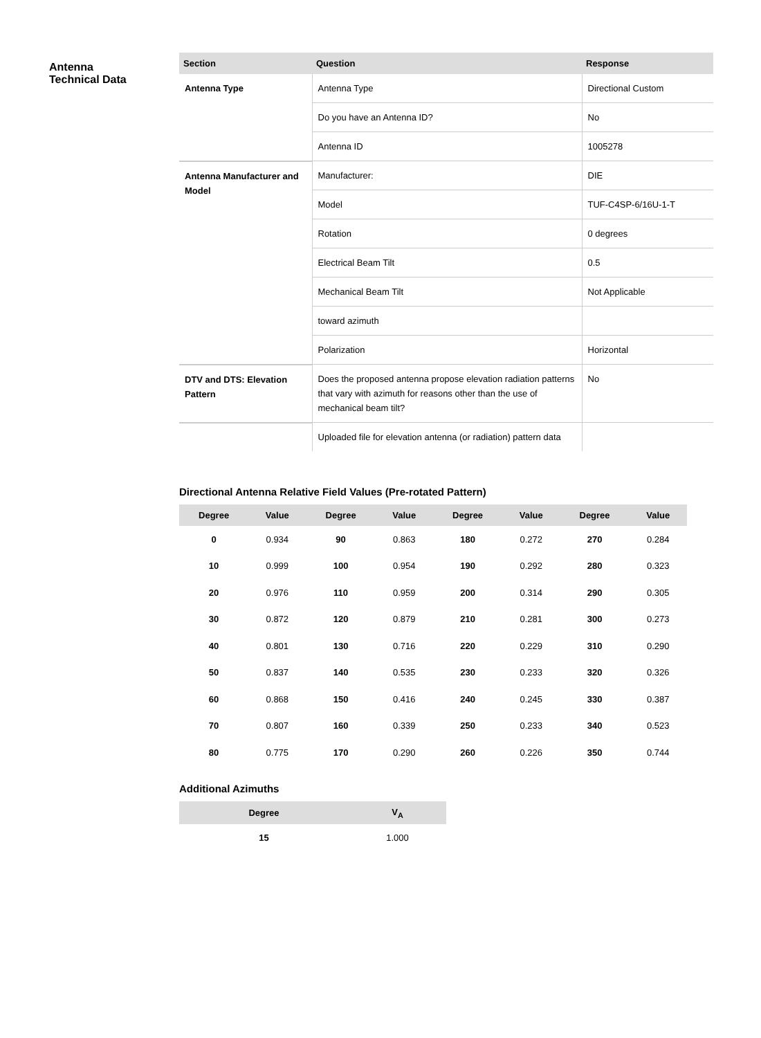Antenna
Technical Data
| Section | Question | Response |
| --- | --- | --- |
| Antenna Type | Antenna Type | Directional Custom |
| | Do you have an Antenna ID? | No |
| | Antenna ID | 1005278 |
| Antenna Manufacturer and Model | Manufacturer: | DIE |
| | Model | TUF-C4SP-6/16U-1-T |
| | Rotation | 0 degrees |
| | Electrical Beam Tilt | 0.5 |
| | Mechanical Beam Tilt | Not Applicable |
| | toward azimuth | |
| | Polarization | Horizontal |
| DTV and DTS: Elevation Pattern | Does the proposed antenna propose elevation radiation patterns that vary with azimuth for reasons other than the use of mechanical beam tilt? | No |
| | Uploaded file for elevation antenna (or radiation) pattern data | |
Directional Antenna Relative Field Values (Pre-rotated Pattern)
| Degree | Value | Degree | Value | Degree | Value | Degree | Value |
| --- | --- | --- | --- | --- | --- | --- | --- |
| 0 | 0.934 | 90 | 0.863 | 180 | 0.272 | 270 | 0.284 |
| 10 | 0.999 | 100 | 0.954 | 190 | 0.292 | 280 | 0.323 |
| 20 | 0.976 | 110 | 0.959 | 200 | 0.314 | 290 | 0.305 |
| 30 | 0.872 | 120 | 0.879 | 210 | 0.281 | 300 | 0.273 |
| 40 | 0.801 | 130 | 0.716 | 220 | 0.229 | 310 | 0.290 |
| 50 | 0.837 | 140 | 0.535 | 230 | 0.233 | 320 | 0.326 |
| 60 | 0.868 | 150 | 0.416 | 240 | 0.245 | 330 | 0.387 |
| 70 | 0.807 | 160 | 0.339 | 250 | 0.233 | 340 | 0.523 |
| 80 | 0.775 | 170 | 0.290 | 260 | 0.226 | 350 | 0.744 |
Additional Azimuths
| Degree | V<sub>A</sub> |
| --- | --- |
| 15 | 1.000 |